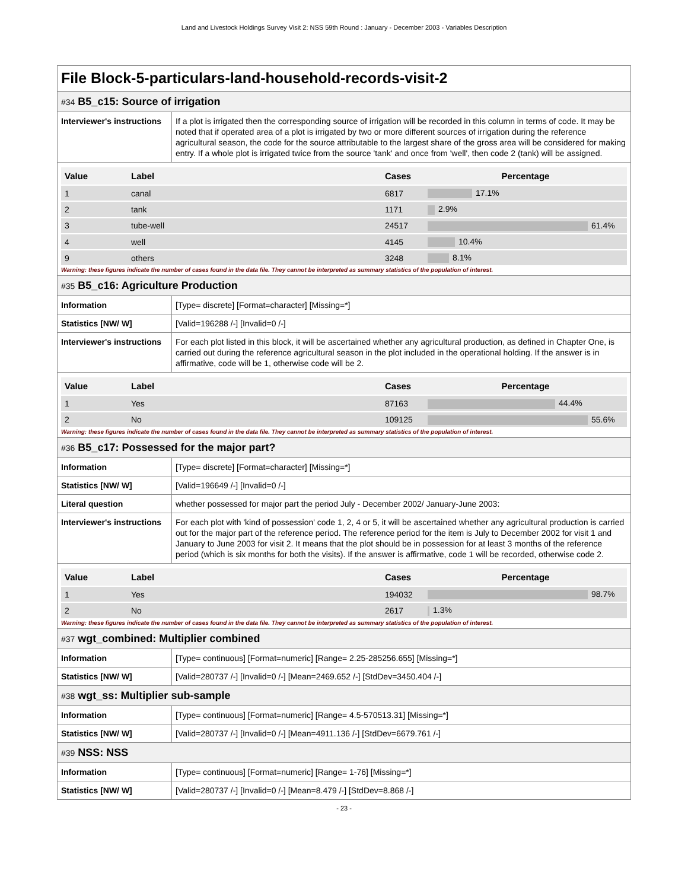Land and Livestock Holdings Survey Visit 2: NSS 59th Round : January - December 2003 - Variables Description
File Block-5-particulars-land-household-records-visit-2
#34 B5_c15: Source of irrigation
| Interviewer's instructions | If a plot is irrigated then the corresponding source of irrigation will be recorded in this column in terms of code. It may be noted that if operated area of a plot is irrigated by two or more different sources of irrigation during the reference agricultural season, the code for the source attributable to the largest share of the gross area will be considered for making entry. If a whole plot is irrigated twice from the source 'tank' and once from 'well', then code 2 (tank) will be assigned. |
| Value | Label | Cases | Percentage |
| --- | --- | --- | --- |
| 1 | canal | 6817 | 17.1% |
| 2 | tank | 1171 | 2.9% |
| 3 | tube-well | 24517 | 61.4% |
| 4 | well | 4145 | 10.4% |
| 9 | others | 3248 | 8.1% |
Warning: these figures indicate the number of cases found in the data file. They cannot be interpreted as summary statistics of the population of interest.
#35 B5_c16: Agriculture Production
| Information | [Type= discrete] [Format=character] [Missing=*] |
| Statistics [NW/ W] | [Valid=196288 /-] [Invalid=0 /-] |
| Interviewer's instructions | For each plot listed in this block, it will be ascertained whether any agricultural production, as defined in Chapter One, is carried out during the reference agricultural season in the plot included in the operational holding. If the answer is in affirmative, code will be 1, otherwise code will be 2. |
| Value | Label | Cases | Percentage |
| --- | --- | --- | --- |
| 1 | Yes | 87163 | 44.4% |
| 2 | No | 109125 | 55.6% |
Warning: these figures indicate the number of cases found in the data file. They cannot be interpreted as summary statistics of the population of interest.
#36 B5_c17: Possessed for the major part?
| Information | [Type= discrete] [Format=character] [Missing=*] |
| Statistics [NW/ W] | [Valid=196649 /-] [Invalid=0 /-] |
| Literal question | whether possessed for major part the period July - December 2002/ January-June 2003: |
| Interviewer's instructions | For each plot with 'kind of possession' code 1, 2, 4 or 5, it will be ascertained whether any agricultural production is carried out for the major part of the reference period. The reference period for the item is July to December 2002 for visit 1 and January to June 2003 for visit 2. It means that the plot should be in possession for at least 3 months of the reference period (which is six months for both the visits). If the answer is affirmative, code 1 will be recorded, otherwise code 2. |
| Value | Label | Cases | Percentage |
| --- | --- | --- | --- |
| 1 | Yes | 194032 | 98.7% |
| 2 | No | 2617 | 1.3% |
Warning: these figures indicate the number of cases found in the data file. They cannot be interpreted as summary statistics of the population of interest.
#37 wgt_combined: Multiplier combined
| Information | [Type= continuous] [Format=numeric] [Range= 2.25-285256.655] [Missing=*] |
| Statistics [NW/ W] | [Valid=280737 /-] [Invalid=0 /-] [Mean=2469.652 /-] [StdDev=3450.404 /-] |
#38 wgt_ss: Multiplier sub-sample
| Information | [Type= continuous] [Format=numeric] [Range= 4.5-570513.31] [Missing=*] |
| Statistics [NW/ W] | [Valid=280737 /-] [Invalid=0 /-] [Mean=4911.136 /-] [StdDev=6679.761 /-] |
#39 NSS: NSS
| Information | [Type= continuous] [Format=numeric] [Range= 1-76] [Missing=*] |
| Statistics [NW/ W] | [Valid=280737 /-] [Invalid=0 /-] [Mean=8.479 /-] [StdDev=8.868 /-] |
- 23 -